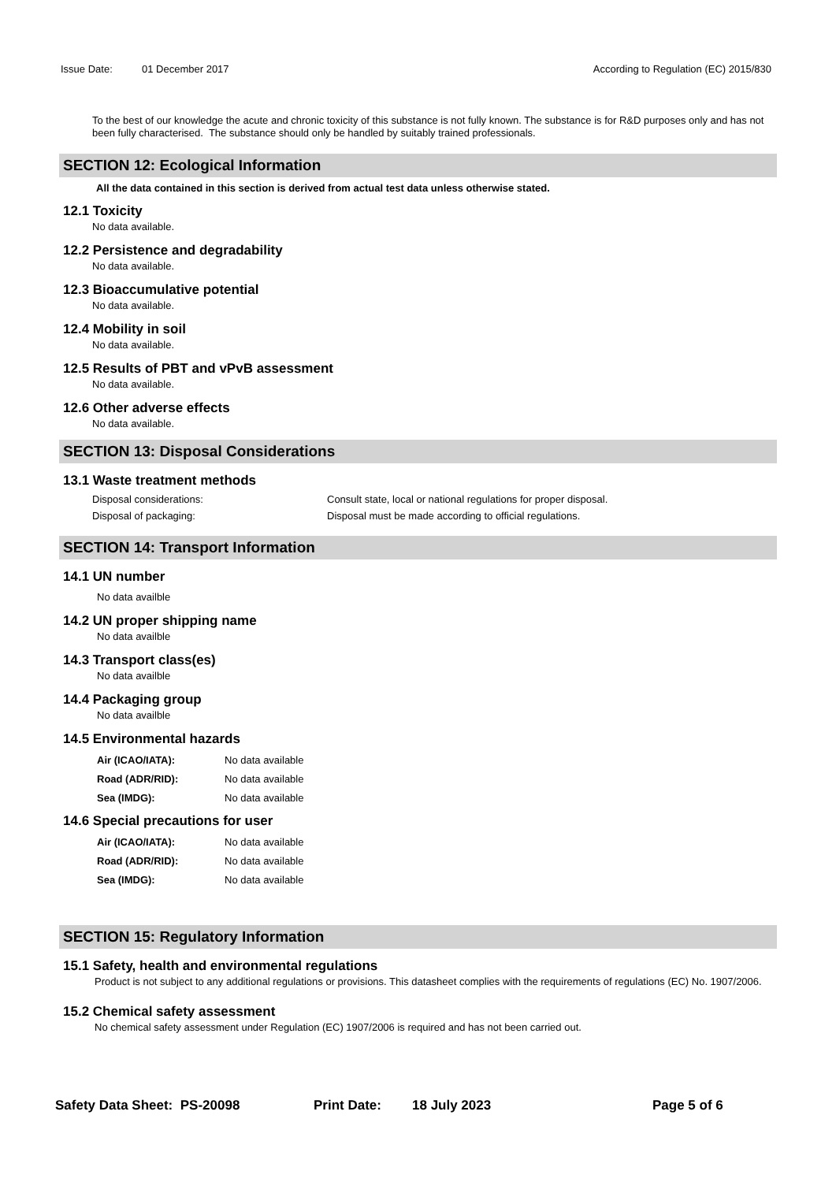Issue Date: 01 December 2017 According to Regulation (EC) 2015/830
To the best of our knowledge the acute and chronic toxicity of this substance is not fully known. The substance is for R&D purposes only and has not been fully characterised. The substance should only be handled by suitably trained professionals.
SECTION 12: Ecological Information
All the data contained in this section is derived from actual test data unless otherwise stated.
12.1 Toxicity
No data available.
12.2 Persistence and degradability
No data available.
12.3 Bioaccumulative potential
No data available.
12.4 Mobility in soil
No data available.
12.5 Results of PBT and vPvB assessment
No data available.
12.6 Other adverse effects
No data available.
SECTION 13: Disposal Considerations
13.1 Waste treatment methods
Disposal considerations: Consult state, local or national regulations for proper disposal.
Disposal of packaging: Disposal must be made according to official regulations.
SECTION 14: Transport Information
14.1 UN number
No data availble
14.2 UN proper shipping name
No data availble
14.3 Transport class(es)
No data availble
14.4 Packaging group
No data availble
14.5 Environmental hazards
Air (ICAO/IATA): No data available
Road (ADR/RID): No data available
Sea (IMDG): No data available
14.6 Special precautions for user
Air (ICAO/IATA): No data available
Road (ADR/RID): No data available
Sea (IMDG): No data available
SECTION 15: Regulatory Information
15.1 Safety, health and environmental regulations
Product is not subject to any additional regulations or provisions. This datasheet complies with the requirements of regulations (EC) No. 1907/2006.
15.2 Chemical safety assessment
No chemical safety assessment under Regulation (EC) 1907/2006 is required and has not been carried out.
Safety Data Sheet: PS-20098 Print Date: 18 July 2023 Page 5 of 6